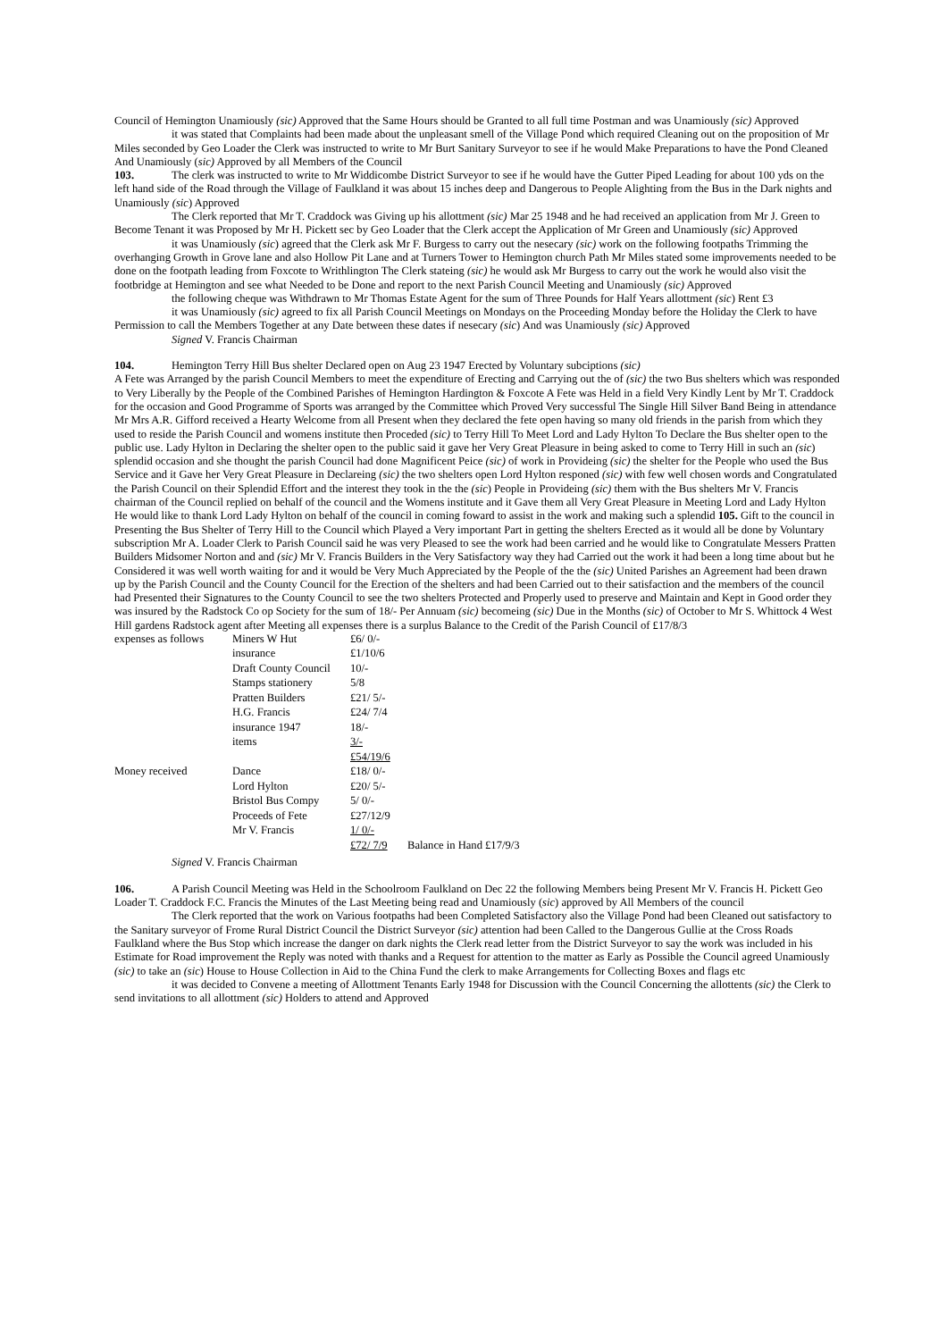Council of Hemington Unamiously (sic) Approved that the Same Hours should be Granted to all full time Postman and was Unamiously (sic) Approved
it was stated that Complaints had been made about the unpleasant smell of the Village Pond which required Cleaning out on the proposition of Mr Miles seconded by Geo Loader the Clerk was instructed to write to Mr Burt Sanitary Surveyor to see if he would Make Preparations to have the Pond Cleaned And Unamiously (sic) Approved by all Members of the Council
103. The clerk was instructed to write to Mr Widdicombe District Surveyor to see if he would have the Gutter Piped Leading for about 100 yds on the left hand side of the Road through the Village of Faulkland it was about 15 inches deep and Dangerous to People Alighting from the Bus in the Dark nights and Unamiously (sic) Approved
The Clerk reported that Mr T. Craddock was Giving up his allottment (sic) Mar 25 1948 and he had received an application from Mr J. Green to Become Tenant it was Proposed by Mr H. Pickett sec by Geo Loader that the Clerk accept the Application of Mr Green and Unamiously (sic) Approved
it was Unamiously (sic) agreed that the Clerk ask Mr F. Burgess to carry out the nesecary (sic) work on the following footpaths Trimming the overhanging Growth in Grove lane and also Hollow Pit Lane and at Turners Tower to Hemington church Path Mr Miles stated some improvements needed to be done on the footpath leading from Foxcote to Writhlington The Clerk stateing (sic) he would ask Mr Burgess to carry out the work he would also visit the footbridge at Hemington and see what Needed to be Done and report to the next Parish Council Meeting and Unamiously (sic) Approved
the following cheque was Withdrawn to Mr Thomas Estate Agent for the sum of Three Pounds for Half Years allottment (sic) Rent £3
it was Unamiously (sic) agreed to fix all Parish Council Meetings on Mondays on the Proceeding Monday before the Holiday the Clerk to have Permission to call the Members Together at any Date between these dates if nesecary (sic) And was Unamiously (sic) Approved
Signed V. Francis Chairman
104. Hemington Terry Hill Bus shelter Declared open on Aug 23 1947 Erected by Voluntary subciptions (sic)
A Fete was Arranged by the parish Council Members to meet the expenditure of Erecting and Carrying out the of (sic) the two Bus shelters which was responded to Very Liberally by the People of the Combined Parishes of Hemington Hardington & Foxcote A Fete was Held in a field Very Kindly Lent by Mr T. Craddock for the occasion and Good Programme of Sports was arranged by the Committee which Proved Very successful The Single Hill Silver Band Being in attendance Mr Mrs A.R. Gifford received a Hearty Welcome from all Present when they declared the fete open having so many old friends in the parish from which they used to reside the Parish Council and womens institute then Proceded (sic) to Terry Hill To Meet Lord and Lady Hylton To Declare the Bus shelter open to the public use. Lady Hylton in Declaring the shelter open to the public said it gave her Very Great Pleasure in being asked to come to Terry Hill in such an (sic) splendid occasion and she thought the parish Council had done Magnificent Peice (sic) of work in Provideing (sic) the shelter for the People who used the Bus Service and it Gave her Very Great Pleasure in Declareing (sic) the two shelters open Lord Hylton responed (sic) with few well chosen words and Congratulated the Parish Council on their Splendid Effort and the interest they took in the the (sic) People in Provideing (sic) them with the Bus shelters Mr V. Francis chairman of the Council replied on behalf of the council and the Womens institute and it Gave them all Very Great Pleasure in Meeting Lord and Lady Hylton He would like to thank Lord Lady Hylton on behalf of the council in coming foward to assist in the work and making such a splendid 105. Gift to the council in Presenting the Bus Shelter of Terry Hill to the Council which Played a Very important Part in getting the shelters Erected as it would all be done by Voluntary subscription Mr A. Loader Clerk to Parish Council said he was very Pleased to see the work had been carried and he would like to Congratulate Messers Pratten Builders Midsomer Norton and and (sic) Mr V. Francis Builders in the Very Satisfactory way they had Carried out the work it had been a long time about but he Considered it was well worth waiting for and it would be Very Much Appreciated by the People of the the (sic) United Parishes an Agreement had been drawn up by the Parish Council and the County Council for the Erection of the shelters and had been Carried out to their satisfaction and the members of the council had Presented their Signatures to the County Council to see the two shelters Protected and Properly used to preserve and Maintain and Kept in Good order they was insured by the Radstock Co op Society for the sum of 18/- Per Annuam (sic) becomeing (sic) Due in the Months (sic) of October to Mr S. Whittock 4 West Hill gardens Radstock agent after Meeting all expenses there is a surplus Balance to the Credit of the Parish Council of £17/8/3
| expenses as follows | Miners W Hut | £6/ 0/- | |
| | insurance | £1/10/6 | |
| | Draft County Council | 10/- | |
| | Stamps stationery | 5/8 | |
| | Pratten Builders | £21/ 5/- | |
| | H.G. Francis | £24/ 7/4 | |
| | insurance 1947 | 18/- | |
| | items | 3/- | |
| | | £54/19/6 | |
| Money received | Dance | £18/ 0/- | |
| | Lord Hylton | £20/ 5/- | |
| | Bristol Bus Compy | 5/ 0/- | |
| | Proceeds of Fete | £27/12/9 | |
| | Mr V. Francis | 1/ 0/- | |
| | | £72/ 7/9 | Balance in Hand £17/9/3 |
Signed V. Francis Chairman
106. A Parish Council Meeting was Held in the Schoolroom Faulkland on Dec 22 the following Members being Present Mr V. Francis H. Pickett Geo Loader T. Craddock F.C. Francis the Minutes of the Last Meeting being read and Unamiously (sic) approved by All Members of the council
The Clerk reported that the work on Various footpaths had been Completed Satisfactory also the Village Pond had been Cleaned out satisfactory to the Sanitary surveyor of Frome Rural District Council the District Surveyor (sic) attention had been Called to the Dangerous Gullie at the Cross Roads Faulkland where the Bus Stop which increase the danger on dark nights the Clerk read letter from the District Surveyor to say the work was included in his Estimate for Road improvement the Reply was noted with thanks and a Request for attention to the matter as Early as Possible the Council agreed Unamiously (sic) to take an (sic) House to House Collection in Aid to the China Fund the clerk to make Arrangements for Collecting Boxes and flags etc
it was decided to Convene a meeting of Allottment Tenants Early 1948 for Discussion with the Council Concerning the allottents (sic) the Clerk to send invitations to all allottment (sic) Holders to attend and Approved